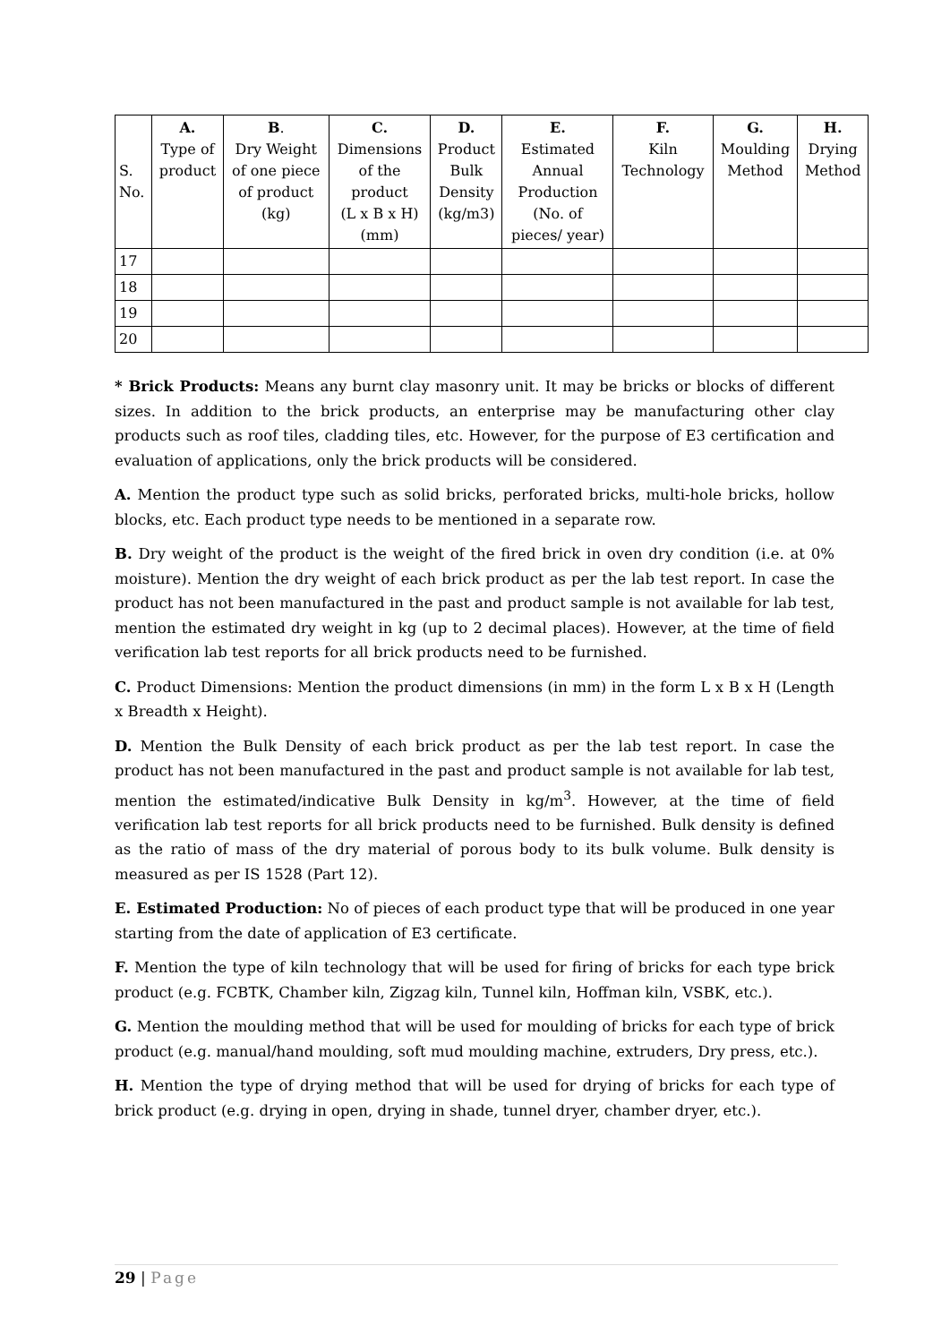| S. No. | A. Type of product | B . Dry Weight of one piece of product (kg) | C. Dimensions of the product (L x B x H) (mm) | D. Product Bulk Density (kg/m3) | E. Estimated Annual Production (No. of pieces/ year) | F. Kiln Technology | G. Moulding Method | H. Drying Method |
| --- | --- | --- | --- | --- | --- | --- | --- | --- |
| 17 | | | | | | | | |
| 18 | | | | | | | | |
| 19 | | | | | | | | |
| 20 | | | | | | | | |
* Brick Products: Means any burnt clay masonry unit. It may be bricks or blocks of different sizes. In addition to the brick products, an enterprise may be manufacturing other clay products such as roof tiles, cladding tiles, etc. However, for the purpose of E3 certification and evaluation of applications, only the brick products will be considered.
A. Mention the product type such as solid bricks, perforated bricks, multi-hole bricks, hollow blocks, etc. Each product type needs to be mentioned in a separate row.
B. Dry weight of the product is the weight of the fired brick in oven dry condition (i.e. at 0% moisture). Mention the dry weight of each brick product as per the lab test report. In case the product has not been manufactured in the past and product sample is not available for lab test, mention the estimated dry weight in kg (up to 2 decimal places). However, at the time of field verification lab test reports for all brick products need to be furnished.
C. Product Dimensions: Mention the product dimensions (in mm) in the form L x B x H (Length x Breadth x Height).
D. Mention the Bulk Density of each brick product as per the lab test report. In case the product has not been manufactured in the past and product sample is not available for lab test, mention the estimated/indicative Bulk Density in kg/m<sup>3</sup>. However, at the time of field verification lab test reports for all brick products need to be furnished. Bulk density is defined as the ratio of mass of the dry material of porous body to its bulk volume. Bulk density is measured as per IS 1528 (Part 12).
E. Estimated Production: No of pieces of each product type that will be produced in one year starting from the date of application of E3 certificate.
F. Mention the type of kiln technology that will be used for firing of bricks for each type brick product (e.g. FCBTK, Chamber kiln, Zigzag kiln, Tunnel kiln, Hoffman kiln, VSBK, etc.).
G. Mention the moulding method that will be used for moulding of bricks for each type of brick product (e.g. manual/hand moulding, soft mud moulding machine, extruders, Dry press, etc.).
H. Mention the type of drying method that will be used for drying of bricks for each type of brick product (e.g. drying in open, drying in shade, tunnel dryer, chamber dryer, etc.).
29 | Page